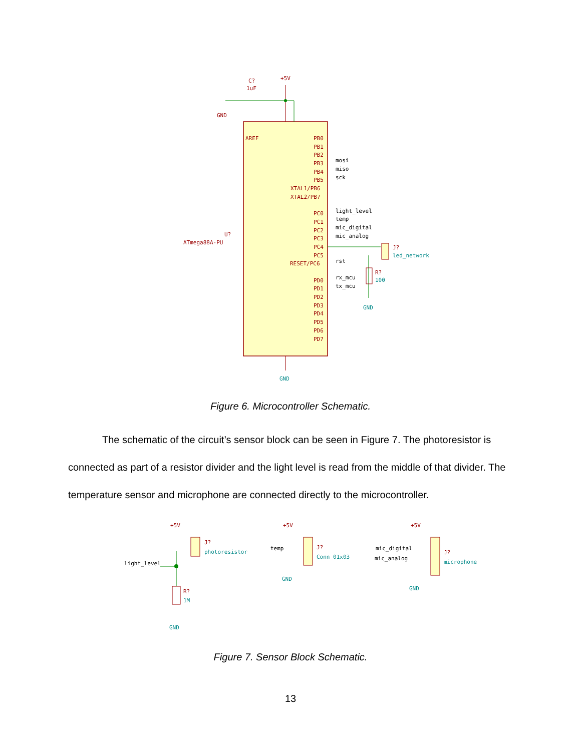C?
1uF
+5V
GND
AREF
ATmega88A-PU
U?
PB0
PB1
PB2
PB3
mosi
PB4
miso
PB5
sck
XTAL1/PB6
XTAL2/PB7
PC0
light_level
PC1
temp
PC2
mic_digital
PC3
mic_analog
PC4
PC5
RESET/PC6
rst
PD0
rx_mcu
PD1
tx_mcu
PD2
PD3
PD4
PD5
PD6
PD7
J?
led_network
R?
100
GND
GND
Figure 6. Microcontroller Schematic.
The schematic of the circuit’s sensor block can be seen in Figure 7. The photoresistor is connected as part of a resistor divider and the light level is read from the middle of that divider. The temperature sensor and microphone are connected directly to the microcontroller.
+5V
J?
photoresistor
light_level
R?
1M
GND
+5V
temp
J?
Conn_01x03
GND
+5V
mic_digital
mic_analog
J?
microphone
GND
Figure 7. Sensor Block Schematic.
13